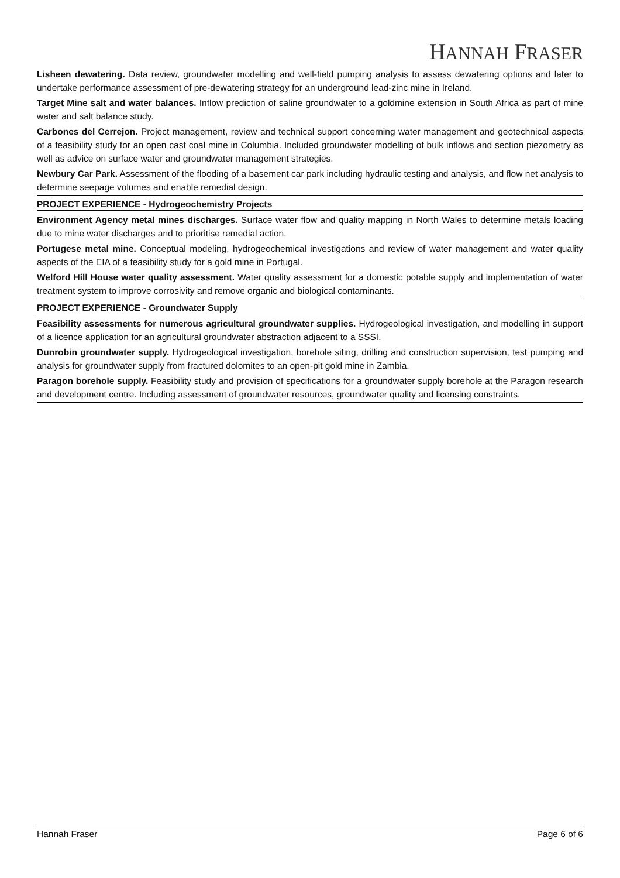HANNAH FRASER
Lisheen dewatering. Data review, groundwater modelling and well-field pumping analysis to assess dewatering options and later to undertake performance assessment of pre-dewatering strategy for an underground lead-zinc mine in Ireland.
Target Mine salt and water balances. Inflow prediction of saline groundwater to a goldmine extension in South Africa as part of mine water and salt balance study.
Carbones del Cerrejon. Project management, review and technical support concerning water management and geotechnical aspects of a feasibility study for an open cast coal mine in Columbia. Included groundwater modelling of bulk inflows and section piezometry as well as advice on surface water and groundwater management strategies.
Newbury Car Park. Assessment of the flooding of a basement car park including hydraulic testing and analysis, and flow net analysis to determine seepage volumes and enable remedial design.
PROJECT EXPERIENCE - Hydrogeochemistry Projects
Environment Agency metal mines discharges. Surface water flow and quality mapping in North Wales to determine metals loading due to mine water discharges and to prioritise remedial action.
Portugese metal mine. Conceptual modeling, hydrogeochemical investigations and review of water management and water quality aspects of the EIA of a feasibility study for a gold mine in Portugal.
Welford Hill House water quality assessment. Water quality assessment for a domestic potable supply and implementation of water treatment system to improve corrosivity and remove organic and biological contaminants.
PROJECT EXPERIENCE - Groundwater Supply
Feasibility assessments for numerous agricultural groundwater supplies. Hydrogeological investigation, and modelling in support of a licence application for an agricultural groundwater abstraction adjacent to a SSSI.
Dunrobin groundwater supply. Hydrogeological investigation, borehole siting, drilling and construction supervision, test pumping and analysis for groundwater supply from fractured dolomites to an open-pit gold mine in Zambia.
Paragon borehole supply. Feasibility study and provision of specifications for a groundwater supply borehole at the Paragon research and development centre. Including assessment of groundwater resources, groundwater quality and licensing constraints.
Hannah Fraser Page 6 of 6